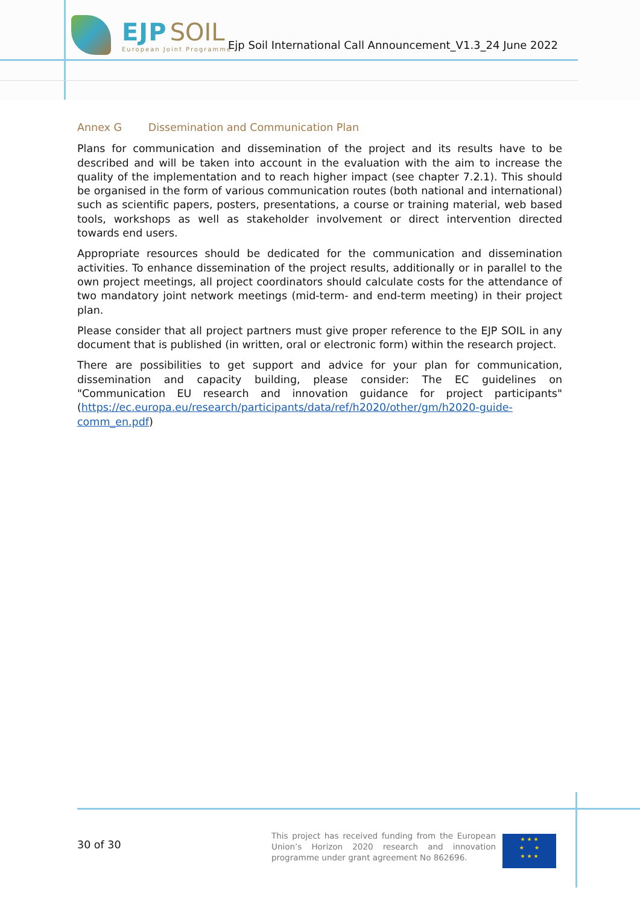EJP SOIL
European Joint Programme
Ejp Soil International Call Announcement_V1.3_24 June 2022
Annex G Dissemination and Communication Plan
Plans for communication and dissemination of the project and its results have to be described and will be taken into account in the evaluation with the aim to increase the quality of the implementation and to reach higher impact (see chapter 7.2.1). This should be organised in the form of various communication routes (both national and international) such as scientific papers, posters, presentations, a course or training material, web based tools, workshops as well as stakeholder involvement or direct intervention directed towards end users.
Appropriate resources should be dedicated for the communication and dissemination activities. To enhance dissemination of the project results, additionally or in parallel to the own project meetings, all project coordinators should calculate costs for the attendance of two mandatory joint network meetings (mid-term- and end-term meeting) in their project plan.
Please consider that all project partners must give proper reference to the EJP SOIL in any document that is published (in written, oral or electronic form) within the research project.
There are possibilities to get support and advice for your plan for communication, dissemination and capacity building, please consider: The EC guidelines on "Communication EU research and innovation guidance for project participants" (https://ec.europa.eu/research/participants/data/ref/h2020/other/gm/h2020-guide-comm_en.pdf)
30 of 30
This project has received funding from the European Union’s Horizon 2020 research and innovation programme under grant agreement No 862696.
★ ★ ★
★ ★
★ ★ ★